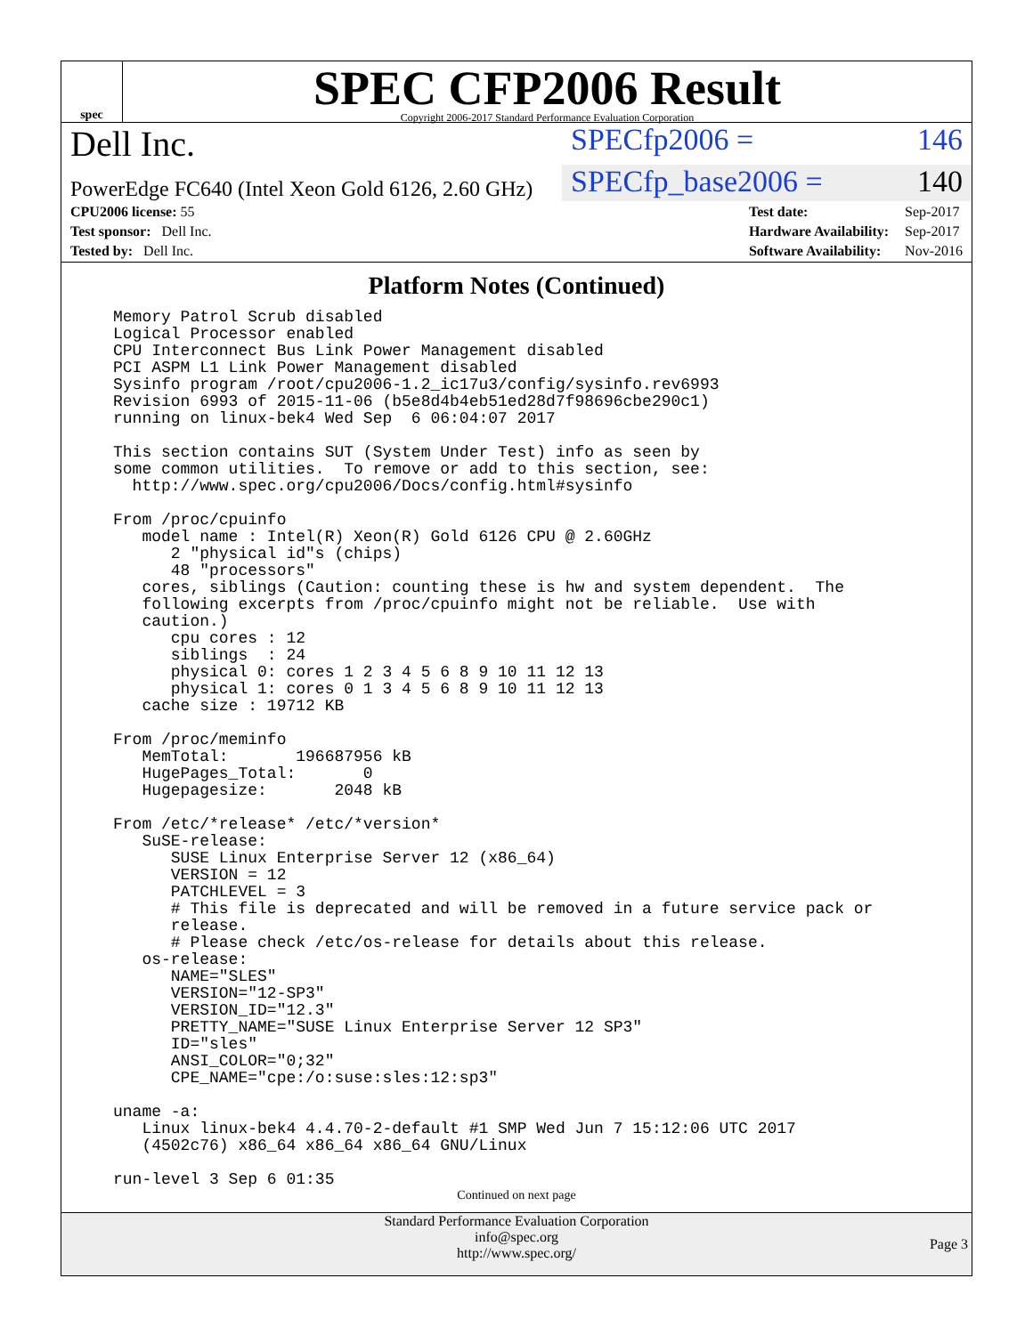spec
SPEC CFP2006 Result
Copyright 2006-2017 Standard Performance Evaluation Corporation
Dell Inc.
SPECfp2006 = 146
PowerEdge FC640 (Intel Xeon Gold 6126, 2.60 GHz)
SPECfp_base2006 = 140
| CPU2006 license: 55 |
| Test sponsor: Dell Inc. |
| Tested by: Dell Inc. |
| Test date: | Sep-2017 |
| Hardware Availability: | Sep-2017 |
| Software Availability: | Nov-2016 |
Platform Notes (Continued)
Memory Patrol Scrub disabled
Logical Processor enabled
CPU Interconnect Bus Link Power Management disabled
PCI ASPM L1 Link Power Management disabled
Sysinfo program /root/cpu2006-1.2_ic17u3/config/sysinfo.rev6993
Revision 6993 of 2015-11-06 (b5e8d4b4eb51ed28d7f98696cbe290c1)
running on linux-bek4 Wed Sep  6 06:04:07 2017

This section contains SUT (System Under Test) info as seen by
some common utilities.  To remove or add to this section, see:
  http://www.spec.org/cpu2006/Docs/config.html#sysinfo

From /proc/cpuinfo
   model name : Intel(R) Xeon(R) Gold 6126 CPU @ 2.60GHz
      2 "physical id"s (chips)
      48 "processors"
   cores, siblings (Caution: counting these is hw and system dependent.  The
   following excerpts from /proc/cpuinfo might not be reliable.  Use with
   caution.)
      cpu cores : 12
      siblings  : 24
      physical 0: cores 1 2 3 4 5 6 8 9 10 11 12 13
      physical 1: cores 0 1 3 4 5 6 8 9 10 11 12 13
   cache size : 19712 KB

From /proc/meminfo
   MemTotal:       196687956 kB
   HugePages_Total:       0
   Hugepagesize:       2048 kB

From /etc/*release* /etc/*version*
   SuSE-release:
      SUSE Linux Enterprise Server 12 (x86_64)
      VERSION = 12
      PATCHLEVEL = 3
      # This file is deprecated and will be removed in a future service pack or
      release.
      # Please check /etc/os-release for details about this release.
   os-release:
      NAME="SLES"
      VERSION="12-SP3"
      VERSION_ID="12.3"
      PRETTY_NAME="SUSE Linux Enterprise Server 12 SP3"
      ID="sles"
      ANSI_COLOR="0;32"
      CPE_NAME="cpe:/o:suse:sles:12:sp3"

uname -a:
   Linux linux-bek4 4.4.70-2-default #1 SMP Wed Jun 7 15:12:06 UTC 2017
   (4502c76) x86_64 x86_64 x86_64 GNU/Linux

run-level 3 Sep 6 01:35
Continued on next page
Standard Performance Evaluation Corporation
info@spec.org
http://www.spec.org/
Page 3